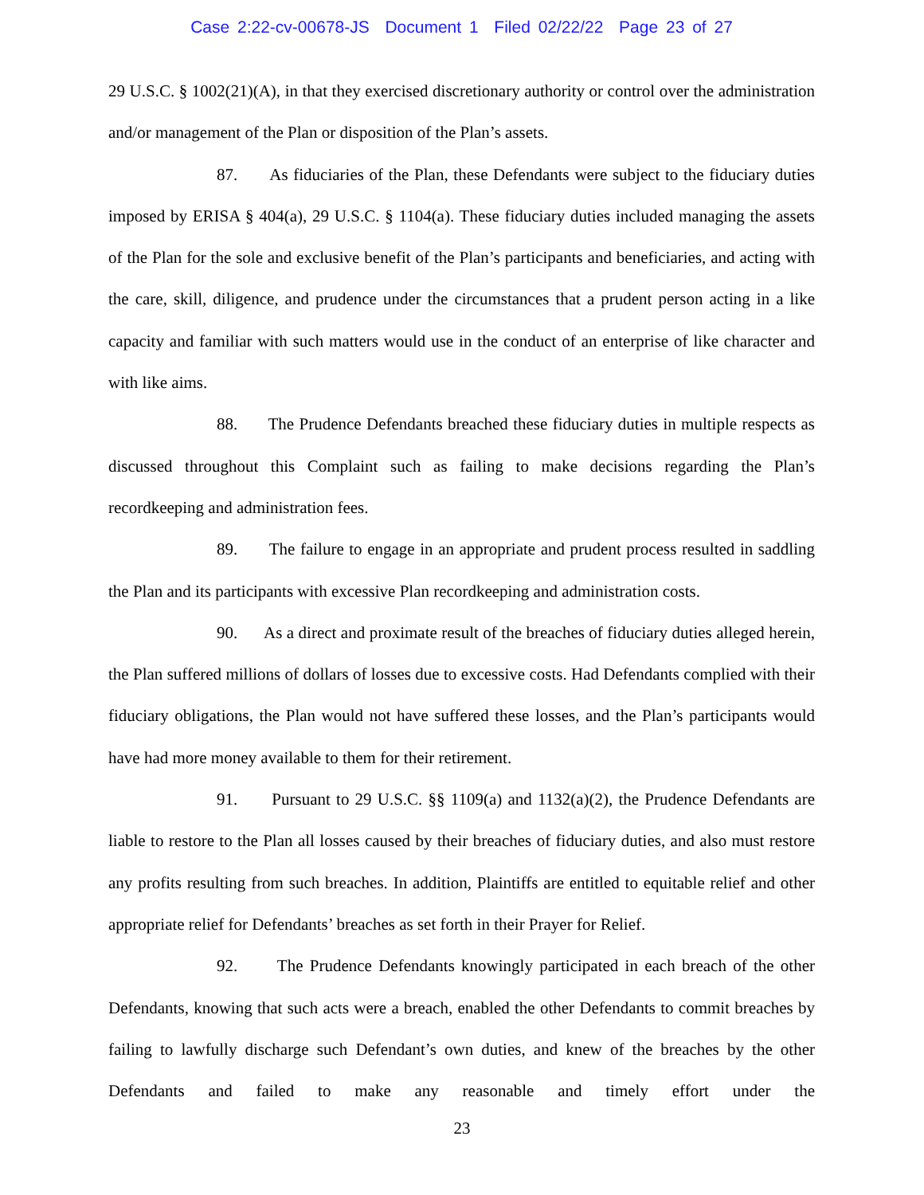Case 2:22-cv-00678-JS Document 1 Filed 02/22/22 Page 23 of 27
29 U.S.C. § 1002(21)(A), in that they exercised discretionary authority or control over the administration and/or management of the Plan or disposition of the Plan’s assets.
87. As fiduciaries of the Plan, these Defendants were subject to the fiduciary duties imposed by ERISA § 404(a), 29 U.S.C. § 1104(a). These fiduciary duties included managing the assets of the Plan for the sole and exclusive benefit of the Plan’s participants and beneficiaries, and acting with the care, skill, diligence, and prudence under the circumstances that a prudent person acting in a like capacity and familiar with such matters would use in the conduct of an enterprise of like character and with like aims.
88. The Prudence Defendants breached these fiduciary duties in multiple respects as discussed throughout this Complaint such as failing to make decisions regarding the Plan’s recordkeeping and administration fees.
89. The failure to engage in an appropriate and prudent process resulted in saddling the Plan and its participants with excessive Plan recordkeeping and administration costs.
90. As a direct and proximate result of the breaches of fiduciary duties alleged herein, the Plan suffered millions of dollars of losses due to excessive costs. Had Defendants complied with their fiduciary obligations, the Plan would not have suffered these losses, and the Plan’s participants would have had more money available to them for their retirement.
91. Pursuant to 29 U.S.C. §§ 1109(a) and 1132(a)(2), the Prudence Defendants are liable to restore to the Plan all losses caused by their breaches of fiduciary duties, and also must restore any profits resulting from such breaches. In addition, Plaintiffs are entitled to equitable relief and other appropriate relief for Defendants’ breaches as set forth in their Prayer for Relief.
92. The Prudence Defendants knowingly participated in each breach of the other Defendants, knowing that such acts were a breach, enabled the other Defendants to commit breaches by failing to lawfully discharge such Defendant’s own duties, and knew of the breaches by the other Defendants and failed to make any reasonable and timely effort under the
23